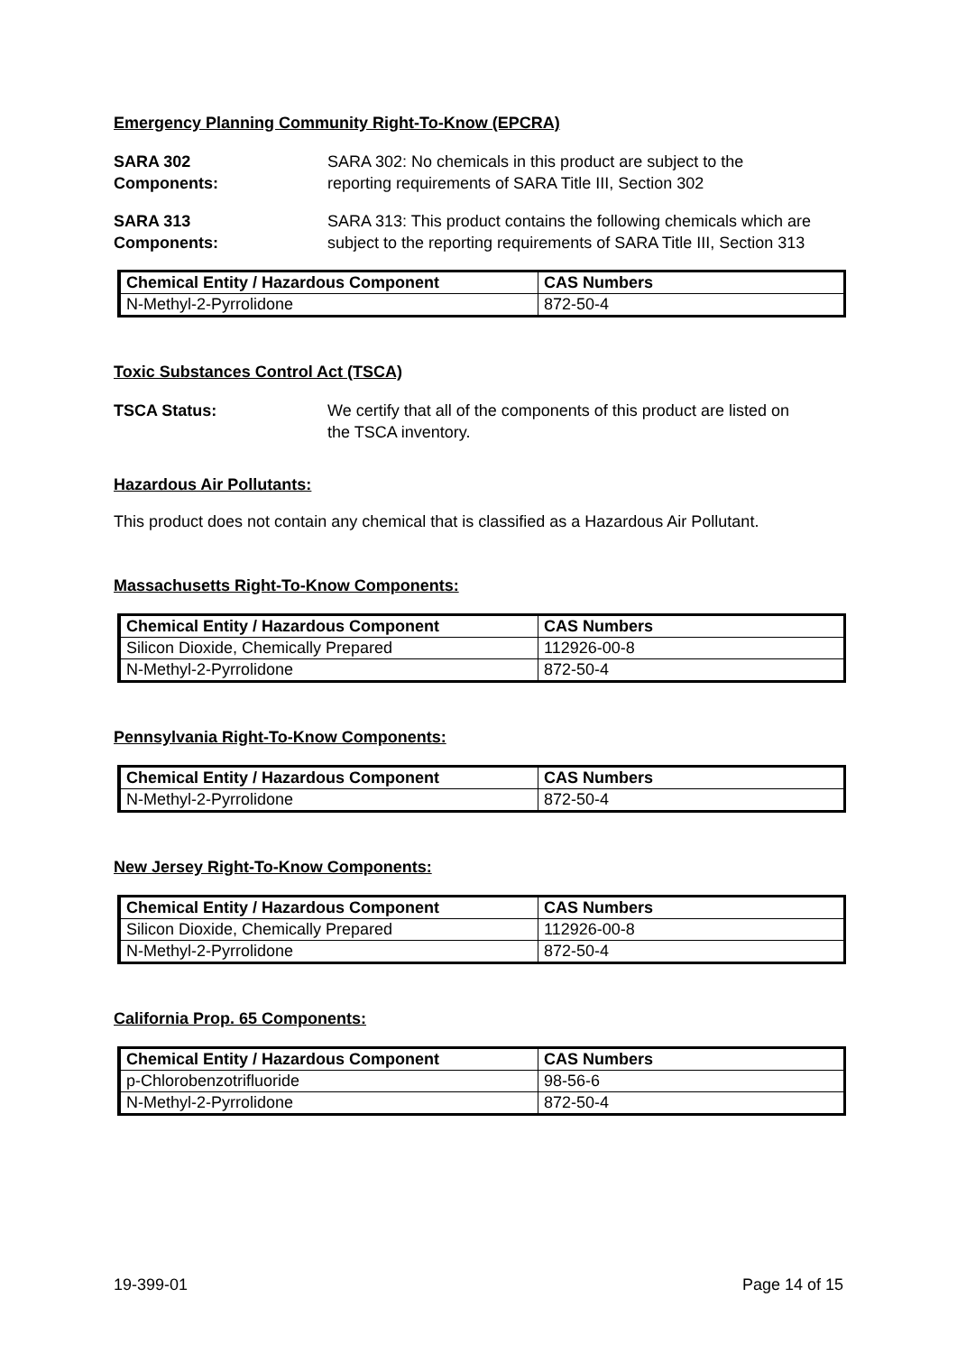Emergency Planning Community Right-To-Know (EPCRA)
SARA 302
Components:
SARA 302: No chemicals in this product are subject to the
reporting requirements of SARA Title III, Section 302
SARA 313
Components:
SARA 313: This product contains the following chemicals which are
subject to the reporting requirements of SARA Title III, Section 313
| Chemical Entity / Hazardous Component | CAS Numbers |
| --- | --- |
| N-Methyl-2-Pyrrolidone | 872-50-4 |
Toxic Substances Control Act (TSCA)
TSCA Status: We certify that all of the components of this product are listed on
the TSCA inventory.
Hazardous Air Pollutants:
This product does not contain any chemical that is classified as a Hazardous Air Pollutant.
Massachusetts Right-To-Know Components:
| Chemical Entity / Hazardous Component | CAS Numbers |
| --- | --- |
| Silicon Dioxide, Chemically Prepared | 112926-00-8 |
| N-Methyl-2-Pyrrolidone | 872-50-4 |
Pennsylvania Right-To-Know Components:
| Chemical Entity / Hazardous Component | CAS Numbers |
| --- | --- |
| N-Methyl-2-Pyrrolidone | 872-50-4 |
New Jersey Right-To-Know Components:
| Chemical Entity / Hazardous Component | CAS Numbers |
| --- | --- |
| Silicon Dioxide, Chemically Prepared | 112926-00-8 |
| N-Methyl-2-Pyrrolidone | 872-50-4 |
California Prop. 65 Components:
| Chemical Entity / Hazardous Component | CAS Numbers |
| --- | --- |
| p-Chlorobenzotrifluoride | 98-56-6 |
| N-Methyl-2-Pyrrolidone | 872-50-4 |
19-399-01 Page 14 of 15